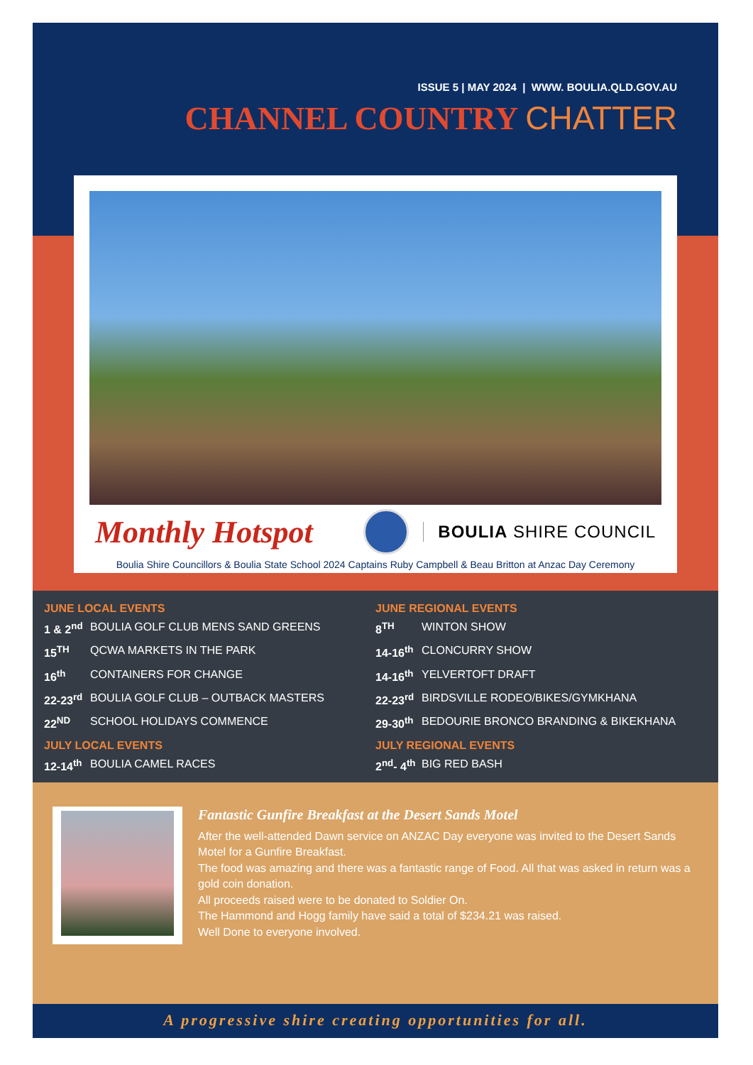ISSUE 5 | MAY 2024 | WWW. BOULIA.QLD.GOV.AU
CHANNEL COUNTRY CHATTER
Monthly Hotspot
BOULIA SHIRE COUNCIL
Boulia Shire Councillors & Boulia State School 2024 Captains Ruby Campbell & Beau Britton at Anzac Day Ceremony
JUNE LOCAL EVENTS
1 & 2<sup>nd</sup> BOULIA GOLF CLUB MENS SAND GREENS
15<sup>TH</sup> QCWA MARKETS IN THE PARK
16<sup>th</sup> CONTAINERS FOR CHANGE
22-23<sup>rd</sup> BOULIA GOLF CLUB – OUTBACK MASTERS
22<sup>ND</sup> SCHOOL HOLIDAYS COMMENCE
JULY LOCAL EVENTS
12-14<sup>th</sup> BOULIA CAMEL RACES
JUNE REGIONAL EVENTS
8<sup>TH</sup> WINTON SHOW
14-16<sup>th</sup> CLONCURRY SHOW
14-16<sup>th</sup> YELVERTOFT DRAFT
22-23<sup>rd</sup> BIRDSVILLE RODEO/BIKES/GYMKHANA
29-30<sup>th</sup> BEDOURIE BRONCO BRANDING & BIKEKHANA
JULY REGIONAL EVENTS
2<sup>nd</sup>- 4<sup>th</sup> BIG RED BASH
Fantastic Gunfire Breakfast at the Desert Sands Motel
After the well-attended Dawn service on ANZAC Day everyone was invited to the Desert Sands Motel for a Gunfire Breakfast.
The food was amazing and there was a fantastic range of Food. All that was asked in return was a gold coin donation.
All proceeds raised were to be donated to Soldier On.
The Hammond and Hogg family have said a total of $234.21 was raised.
Well Done to everyone involved.
A progressive shire creating opportunities for all.